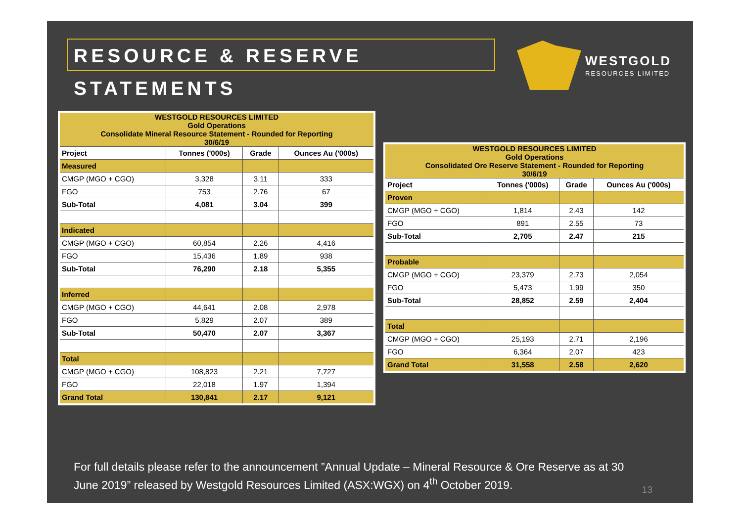RESOURCE & RESERVE STATEMENTS
WESTGOLD RESOURCES LIMITED
| WESTGOLD RESOURCES LIMITED Gold Operations Consolidate Mineral Resource Statement - Rounded for Reporting 30/6/19 | | | |
| Project | Tonnes ('000s) | Grade | Ounces Au ('000s) |
| Measured | | | |
| CMGP (MGO + CGO) | 3,328 | 3.11 | 333 |
| FGO | 753 | 2.76 | 67 |
| Sub-Total | 4,081 | 3.04 | 399 |
| Indicated | | | |
| CMGP (MGO + CGO) | 60,854 | 2.26 | 4,416 |
| FGO | 15,436 | 1.89 | 938 |
| Sub-Total | 76,290 | 2.18 | 5,355 |
| Inferred | | | |
| CMGP (MGO + CGO) | 44,641 | 2.08 | 2,978 |
| FGO | 5,829 | 2.07 | 389 |
| Sub-Total | 50,470 | 2.07 | 3,367 |
| Total | | | |
| CMGP (MGO + CGO) | 108,823 | 2.21 | 7,727 |
| FGO | 22,018 | 1.97 | 1,394 |
| Grand Total | 130,841 | 2.17 | 9,121 |
| WESTGOLD RESOURCES LIMITED Gold Operations Consolidated Ore Reserve Statement - Rounded for Reporting 30/6/19 | | | |
| Project | Tonnes ('000s) | Grade | Ounces Au ('000s) |
| Proven | | | |
| CMGP (MGO + CGO) | 1,814 | 2.43 | 142 |
| FGO | 891 | 2.55 | 73 |
| Sub-Total | 2,705 | 2.47 | 215 |
| Probable | | | |
| CMGP (MGO + CGO) | 23,379 | 2.73 | 2,054 |
| FGO | 5,473 | 1.99 | 350 |
| Sub-Total | 28,852 | 2.59 | 2,404 |
| Total | | | |
| CMGP (MGO + CGO) | 25,193 | 2.71 | 2,196 |
| FGO | 6,364 | 2.07 | 423 |
| Grand Total | 31,558 | 2.58 | 2,620 |
For full details please refer to the announcement ”Annual Update – Mineral Resource & Ore Reserve as at 30 June 2019” released by Westgold Resources Limited (ASX:WGX) on 4<sup>th</sup> October 2019.
13